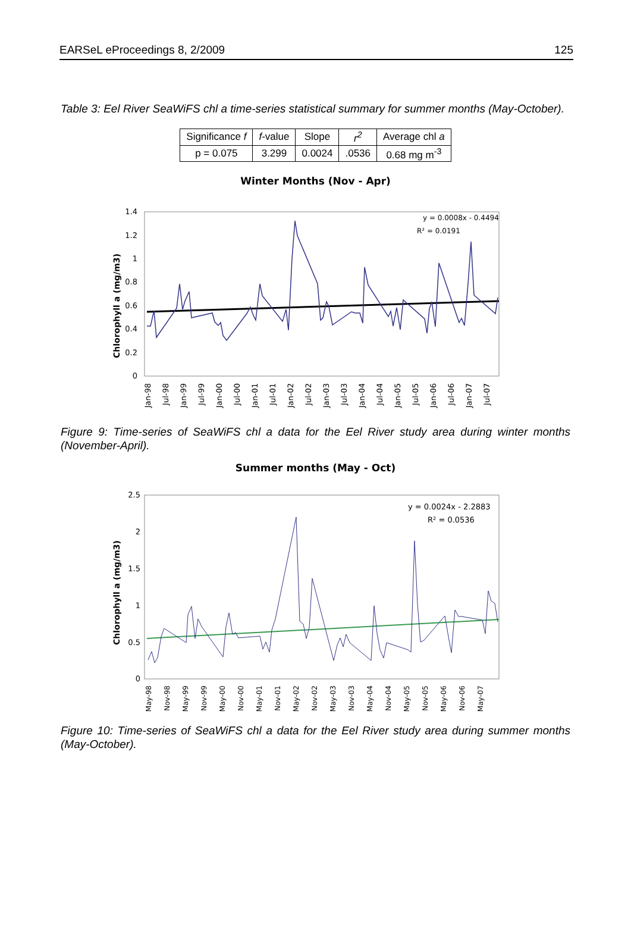EARSeL eProceedings 8, 2/2009 125
Table 3: Eel River SeaWiFS chl a time-series statistical summary for summer months (May-October).
| Significance f | f -value | Slope | r<sup>2</sup> | Average chl a |
| --- | --- | --- | --- | --- |
| p = 0.075 | 3.299 | 0.0024 | .0536 | 0.68 mg m<sup>-3</sup> |
Winter Months (Nov - Apr)
Chlorophyll a (mg/m3)
1.4
1.2
1
0.8
0.6
0.4
0.2
0
y = 0.0008x - 0.4494
R² = 0.0191
Jan-98
Jul-98
Jan-99
Jul-99
Jan-00
Jul-00
Jan-01
Jul-01
Jan-02
Jul-02
Jan-03
Jul-03
Jan-04
Jul-04
Jan-05
Jul-05
Jan-06
Jul-06
Jan-07
Jul-07
Figure 9: Time-series of SeaWiFS chl a data for the Eel River study area during winter months (November-April).
Summer months (May - Oct)
Chlorophyll a (mg/m3)
2.5
2
1.5
1
0.5
0
y = 0.0024x - 2.2883
R² = 0.0536
May-98
Nov-98
May-99
Nov-99
May-00
Nov-00
May-01
Nov-01
May-02
Nov-02
May-03
Nov-03
May-04
Nov-04
May-05
Nov-05
May-06
Nov-06
May-07
Figure 10: Time-series of SeaWiFS chl a data for the Eel River study area during summer months (May-October).